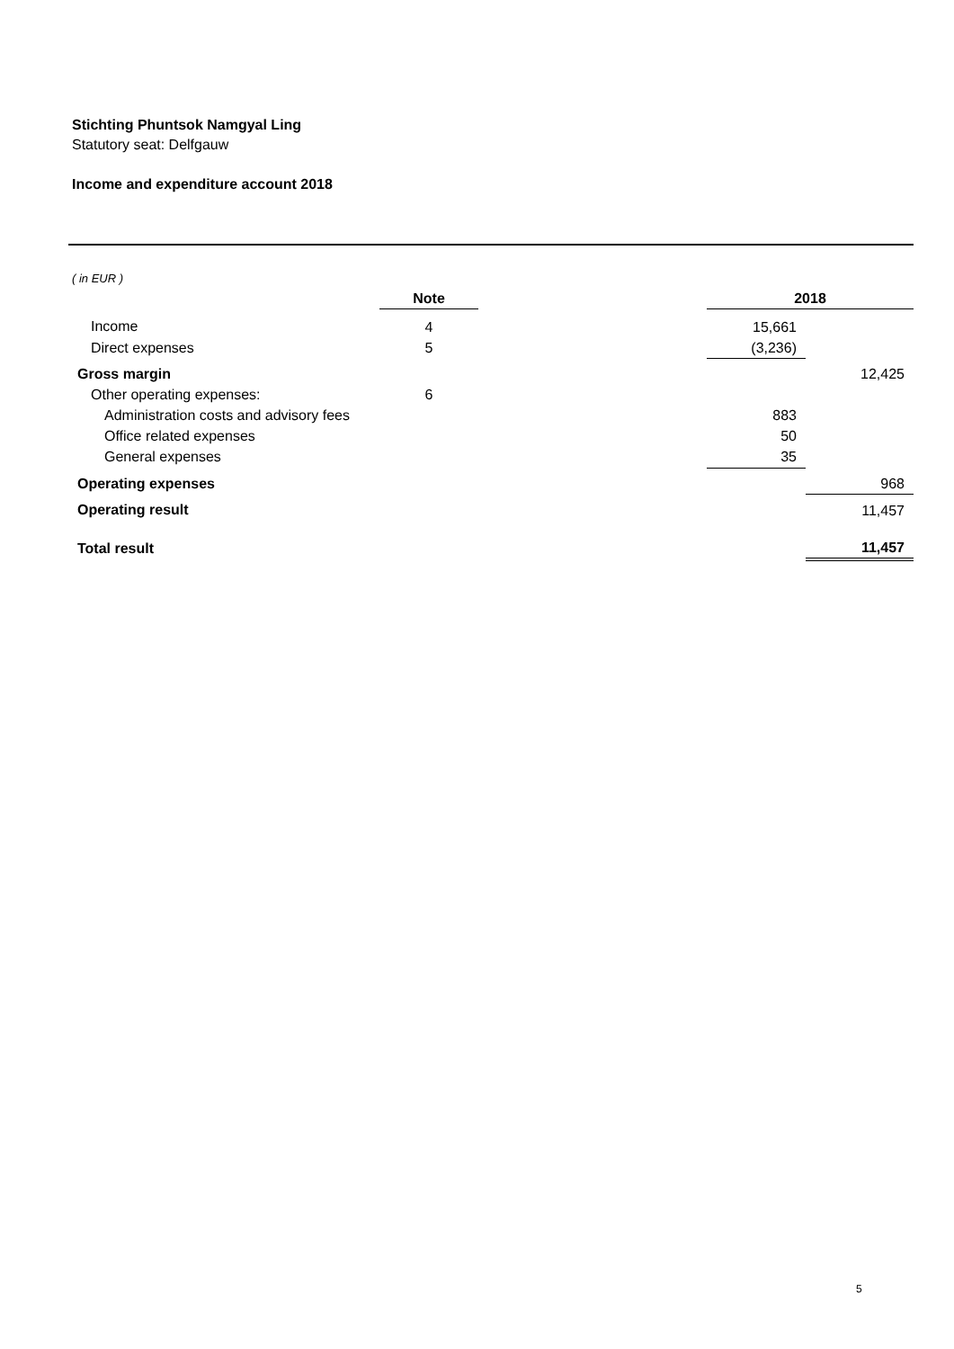Stichting Phuntsok Namgyal Ling
Statutory seat: Delfgauw
Income and expenditure account 2018
( in EUR )
| | Note | | 2018 | |
| --- | --- | --- | --- | --- |
| Income | 4 | | 15,661 | |
| Direct expenses | 5 | | (3,236) | |
| Gross margin | | | | 12,425 |
| Other operating expenses: | 6 | | | |
| Administration costs and advisory fees | | | 883 | |
| Office related expenses | | | 50 | |
| General expenses | | | 35 | |
| Operating expenses | | | | 968 |
| Operating result | | | | 11,457 |
| Total result | | | | 11,457 |
5